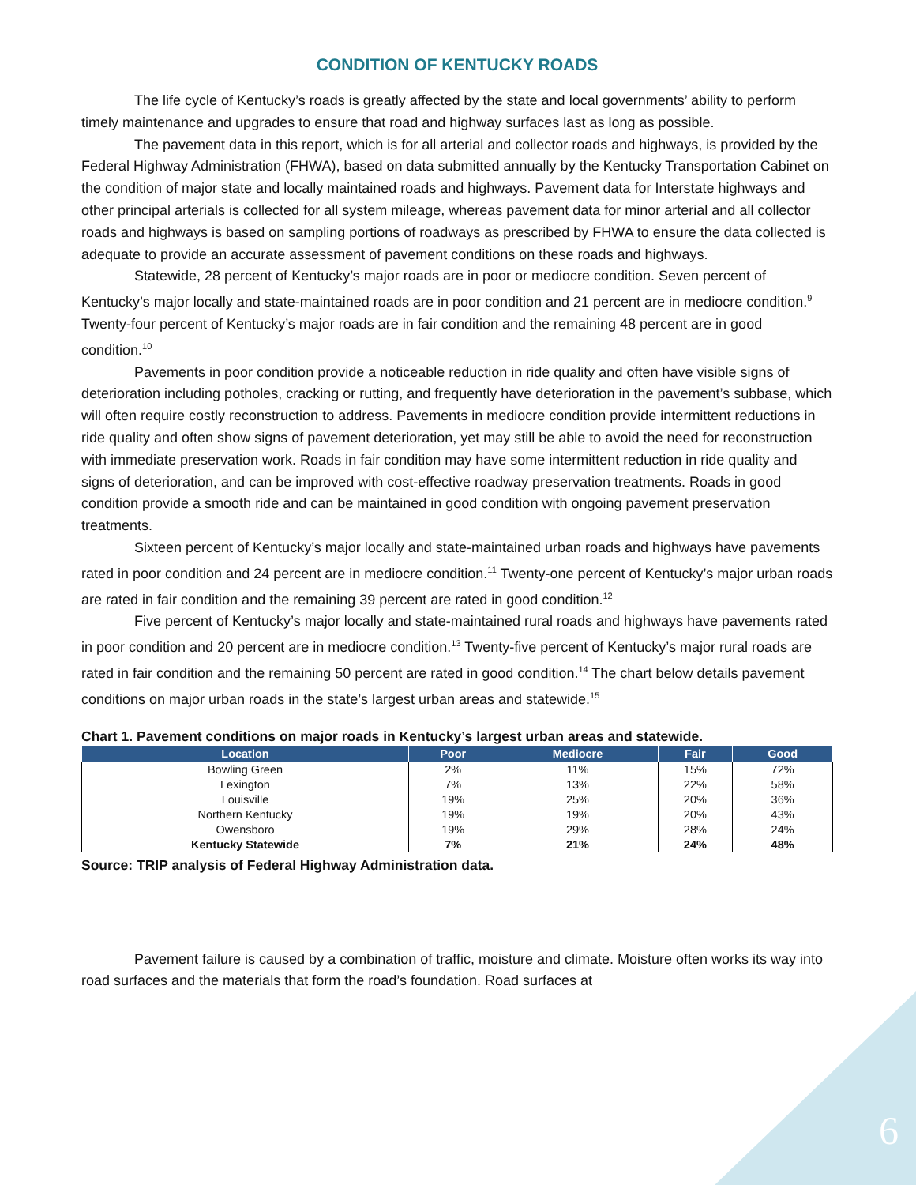CONDITION OF KENTUCKY ROADS
The life cycle of Kentucky’s roads is greatly affected by the state and local governments’ ability to perform timely maintenance and upgrades to ensure that road and highway surfaces last as long as possible.
The pavement data in this report, which is for all arterial and collector roads and highways, is provided by the Federal Highway Administration (FHWA), based on data submitted annually by the Kentucky Transportation Cabinet on the condition of major state and locally maintained roads and highways. Pavement data for Interstate highways and other principal arterials is collected for all system mileage, whereas pavement data for minor arterial and all collector roads and highways is based on sampling portions of roadways as prescribed by FHWA to ensure the data collected is adequate to provide an accurate assessment of pavement conditions on these roads and highways.
Statewide, 28 percent of Kentucky’s major roads are in poor or mediocre condition. Seven percent of Kentucky’s major locally and state-maintained roads are in poor condition and 21 percent are in mediocre condition.<sup>9</sup> Twenty-four percent of Kentucky’s major roads are in fair condition and the remaining 48 percent are in good condition.<sup>10</sup>
Pavements in poor condition provide a noticeable reduction in ride quality and often have visible signs of deterioration including potholes, cracking or rutting, and frequently have deterioration in the pavement’s subbase, which will often require costly reconstruction to address. Pavements in mediocre condition provide intermittent reductions in ride quality and often show signs of pavement deterioration, yet may still be able to avoid the need for reconstruction with immediate preservation work. Roads in fair condition may have some intermittent reduction in ride quality and signs of deterioration, and can be improved with cost-effective roadway preservation treatments. Roads in good condition provide a smooth ride and can be maintained in good condition with ongoing pavement preservation treatments.
Sixteen percent of Kentucky’s major locally and state-maintained urban roads and highways have pavements rated in poor condition and 24 percent are in mediocre condition.<sup>11</sup> Twenty-one percent of Kentucky’s major urban roads are rated in fair condition and the remaining 39 percent are rated in good condition.<sup>12</sup>
Five percent of Kentucky’s major locally and state-maintained rural roads and highways have pavements rated in poor condition and 20 percent are in mediocre condition.<sup>13</sup> Twenty-five percent of Kentucky’s major rural roads are rated in fair condition and the remaining 50 percent are rated in good condition.<sup>14</sup> The chart below details pavement conditions on major urban roads in the state’s largest urban areas and statewide.<sup>15</sup>
Chart 1. Pavement conditions on major roads in Kentucky’s largest urban areas and statewide.
| Location | Poor | Mediocre | Fair | Good |
| --- | --- | --- | --- | --- |
| Bowling Green | 2% | 11% | 15% | 72% |
| Lexington | 7% | 13% | 22% | 58% |
| Louisville | 19% | 25% | 20% | 36% |
| Northern Kentucky | 19% | 19% | 20% | 43% |
| Owensboro | 19% | 29% | 28% | 24% |
| Kentucky Statewide | 7% | 21% | 24% | 48% |
Source: TRIP analysis of Federal Highway Administration data.
Pavement failure is caused by a combination of traffic, moisture and climate. Moisture often works its way into road surfaces and the materials that form the road’s foundation. Road surfaces at
6